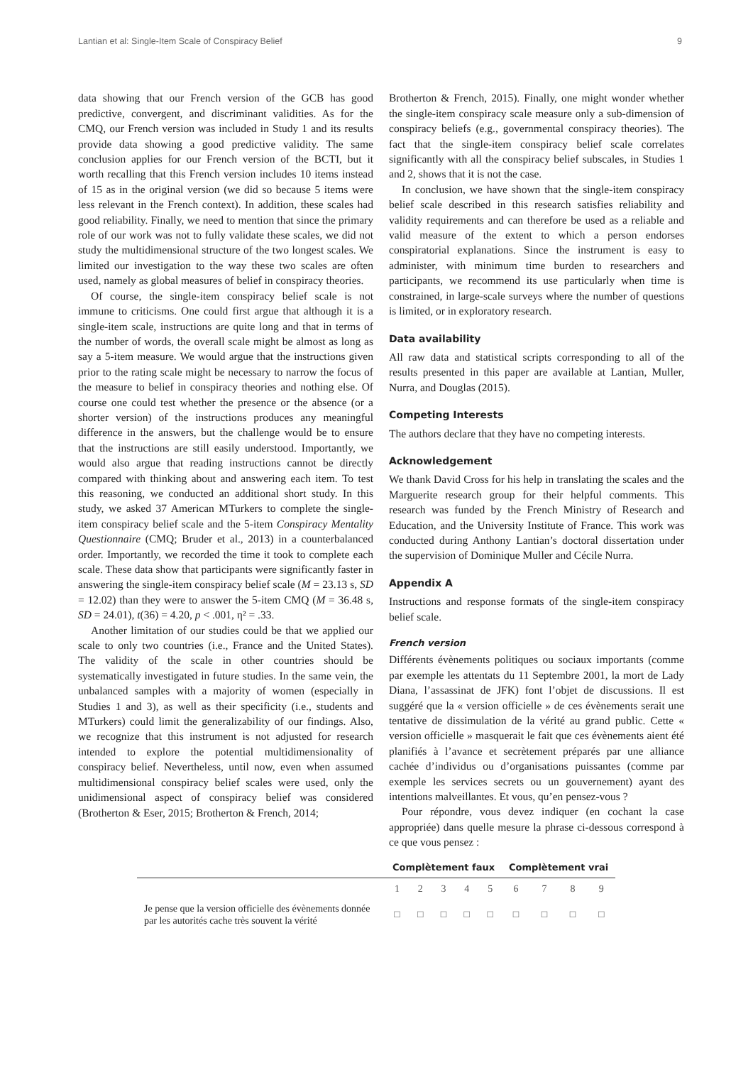Lantian et al: Single-Item Scale of Conspiracy Belief 9
data showing that our French version of the GCB has good predictive, convergent, and discriminant validities. As for the CMQ, our French version was included in Study 1 and its results provide data showing a good predictive validity. The same conclusion applies for our French version of the BCTI, but it worth recalling that this French version includes 10 items instead of 15 as in the original version (we did so because 5 items were less relevant in the French context). In addition, these scales had good reliability. Finally, we need to mention that since the primary role of our work was not to fully validate these scales, we did not study the multidimensional structure of the two longest scales. We limited our investigation to the way these two scales are often used, namely as global measures of belief in conspiracy theories.
Of course, the single-item conspiracy belief scale is not immune to criticisms. One could first argue that although it is a single-item scale, instructions are quite long and that in terms of the number of words, the overall scale might be almost as long as say a 5-item measure. We would argue that the instructions given prior to the rating scale might be necessary to narrow the focus of the measure to belief in conspiracy theories and nothing else. Of course one could test whether the presence or the absence (or a shorter version) of the instructions produces any meaningful difference in the answers, but the challenge would be to ensure that the instructions are still easily understood. Importantly, we would also argue that reading instructions cannot be directly compared with thinking about and answering each item. To test this reasoning, we conducted an additional short study. In this study, we asked 37 American MTurkers to complete the single-item conspiracy belief scale and the 5-item Conspiracy Mentality Questionnaire (CMQ; Bruder et al., 2013) in a counterbalanced order. Importantly, we recorded the time it took to complete each scale. These data show that participants were significantly faster in answering the single-item conspiracy belief scale (M = 23.13 s, SD = 12.02) than they were to answer the 5-item CMQ (M = 36.48 s, SD = 24.01), t(36) = 4.20, p < .001, η² = .33.
Another limitation of our studies could be that we applied our scale to only two countries (i.e., France and the United States). The validity of the scale in other countries should be systematically investigated in future studies. In the same vein, the unbalanced samples with a majority of women (especially in Studies 1 and 3), as well as their specificity (i.e., students and MTurkers) could limit the generalizability of our findings. Also, we recognize that this instrument is not adjusted for research intended to explore the potential multidimensionality of conspiracy belief. Nevertheless, until now, even when assumed multidimensional conspiracy belief scales were used, only the unidimensional aspect of conspiracy belief was considered (Brotherton & Eser, 2015; Brotherton & French, 2014;
Brotherton & French, 2015). Finally, one might wonder whether the single-item conspiracy scale measure only a sub-dimension of conspiracy beliefs (e.g., governmental conspiracy theories). The fact that the single-item conspiracy belief scale correlates significantly with all the conspiracy belief subscales, in Studies 1 and 2, shows that it is not the case.
In conclusion, we have shown that the single-item conspiracy belief scale described in this research satisfies reliability and validity requirements and can therefore be used as a reliable and valid measure of the extent to which a person endorses conspiratorial explanations. Since the instrument is easy to administer, with minimum time burden to researchers and participants, we recommend its use particularly when time is constrained, in large-scale surveys where the number of questions is limited, or in exploratory research.
Data availability
All raw data and statistical scripts corresponding to all of the results presented in this paper are available at Lantian, Muller, Nurra, and Douglas (2015).
Competing Interests
The authors declare that they have no competing interests.
Acknowledgement
We thank David Cross for his help in translating the scales and the Marguerite research group for their helpful comments. This research was funded by the French Ministry of Research and Education, and the University Institute of France. This work was conducted during Anthony Lantian’s doctoral dissertation under the supervision of Dominique Muller and Cécile Nurra.
Appendix A
Instructions and response formats of the single-item conspiracy belief scale.
French version
Différents évènements politiques ou sociaux importants (comme par exemple les attentats du 11 Septembre 2001, la mort de Lady Diana, l’assassinat de JFK) font l’objet de discussions. Il est suggéré que la « version officielle » de ces évènements serait une tentative de dissimulation de la vérité au grand public. Cette « version officielle » masquerait le fait que ces évènements aient été planifiés à l’avance et secrètement préparés par une alliance cachée d’individus ou d’organisations puissantes (comme par exemple les services secrets ou un gouvernement) ayant des intentions malveillantes. Et vous, qu’en pensez-vous ?
Pour répondre, vous devez indiquer (en cochant la case appropriée) dans quelle mesure la phrase ci-dessous correspond à ce que vous pensez :
| | Complètement faux | | | | | Complètement vrai | | | |
| --- | --- | --- | --- | --- | --- | --- | --- | --- | --- |
| | 1 | 2 | 3 | 4 | 5 | 6 | 7 | 8 | 9 |
| Je pense que la version officielle des évènements donnée par les autorités cache très souvent la vérité | □ | □ | □ | □ | □ | □ | □ | □ | □ |